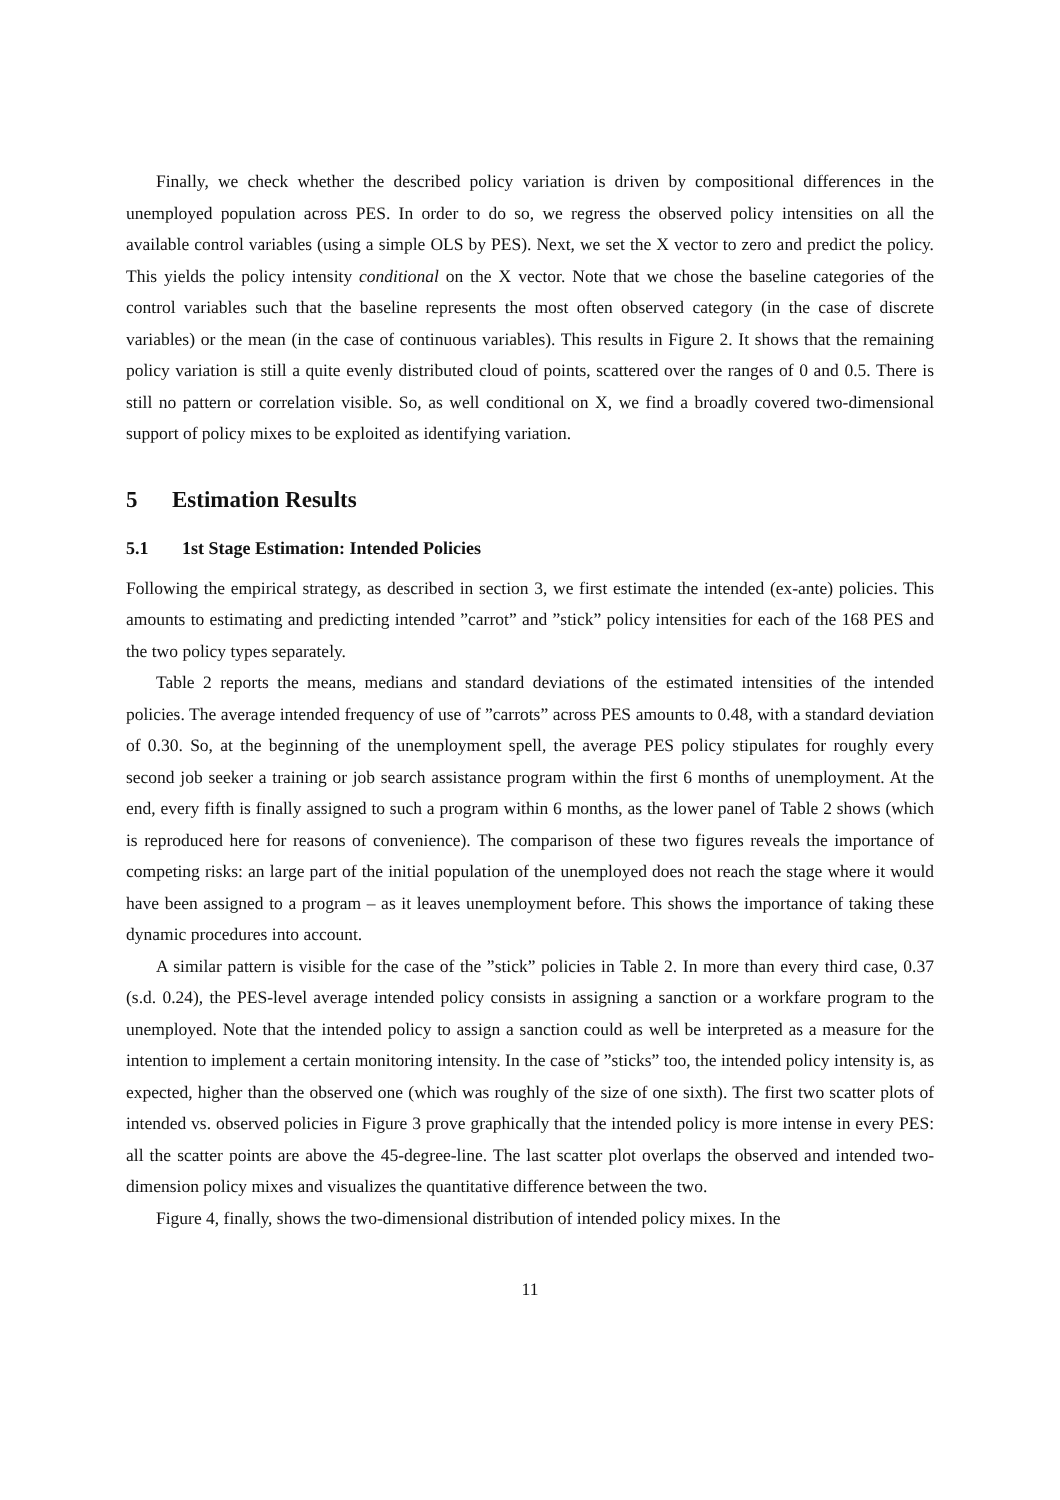Finally, we check whether the described policy variation is driven by compositional differences in the unemployed population across PES. In order to do so, we regress the observed policy intensities on all the available control variables (using a simple OLS by PES). Next, we set the X vector to zero and predict the policy. This yields the policy intensity conditional on the X vector. Note that we chose the baseline categories of the control variables such that the baseline represents the most often observed category (in the case of discrete variables) or the mean (in the case of continuous variables). This results in Figure 2. It shows that the remaining policy variation is still a quite evenly distributed cloud of points, scattered over the ranges of 0 and 0.5. There is still no pattern or correlation visible. So, as well conditional on X, we find a broadly covered two-dimensional support of policy mixes to be exploited as identifying variation.
5 Estimation Results
5.1 1st Stage Estimation: Intended Policies
Following the empirical strategy, as described in section 3, we first estimate the intended (ex-ante) policies. This amounts to estimating and predicting intended ”carrot” and ”stick” policy intensities for each of the 168 PES and the two policy types separately.
Table 2 reports the means, medians and standard deviations of the estimated intensities of the intended policies. The average intended frequency of use of ”carrots” across PES amounts to 0.48, with a standard deviation of 0.30. So, at the beginning of the unemployment spell, the average PES policy stipulates for roughly every second job seeker a training or job search assistance program within the first 6 months of unemployment. At the end, every fifth is finally assigned to such a program within 6 months, as the lower panel of Table 2 shows (which is reproduced here for reasons of convenience). The comparison of these two figures reveals the importance of competing risks: an large part of the initial population of the unemployed does not reach the stage where it would have been assigned to a program – as it leaves unemployment before. This shows the importance of taking these dynamic procedures into account.
A similar pattern is visible for the case of the ”stick” policies in Table 2. In more than every third case, 0.37 (s.d. 0.24), the PES-level average intended policy consists in assigning a sanction or a workfare program to the unemployed. Note that the intended policy to assign a sanction could as well be interpreted as a measure for the intention to implement a certain monitoring intensity. In the case of ”sticks” too, the intended policy intensity is, as expected, higher than the observed one (which was roughly of the size of one sixth). The first two scatter plots of intended vs. observed policies in Figure 3 prove graphically that the intended policy is more intense in every PES: all the scatter points are above the 45-degree-line. The last scatter plot overlaps the observed and intended two-dimension policy mixes and visualizes the quantitative difference between the two.
Figure 4, finally, shows the two-dimensional distribution of intended policy mixes. In the
11